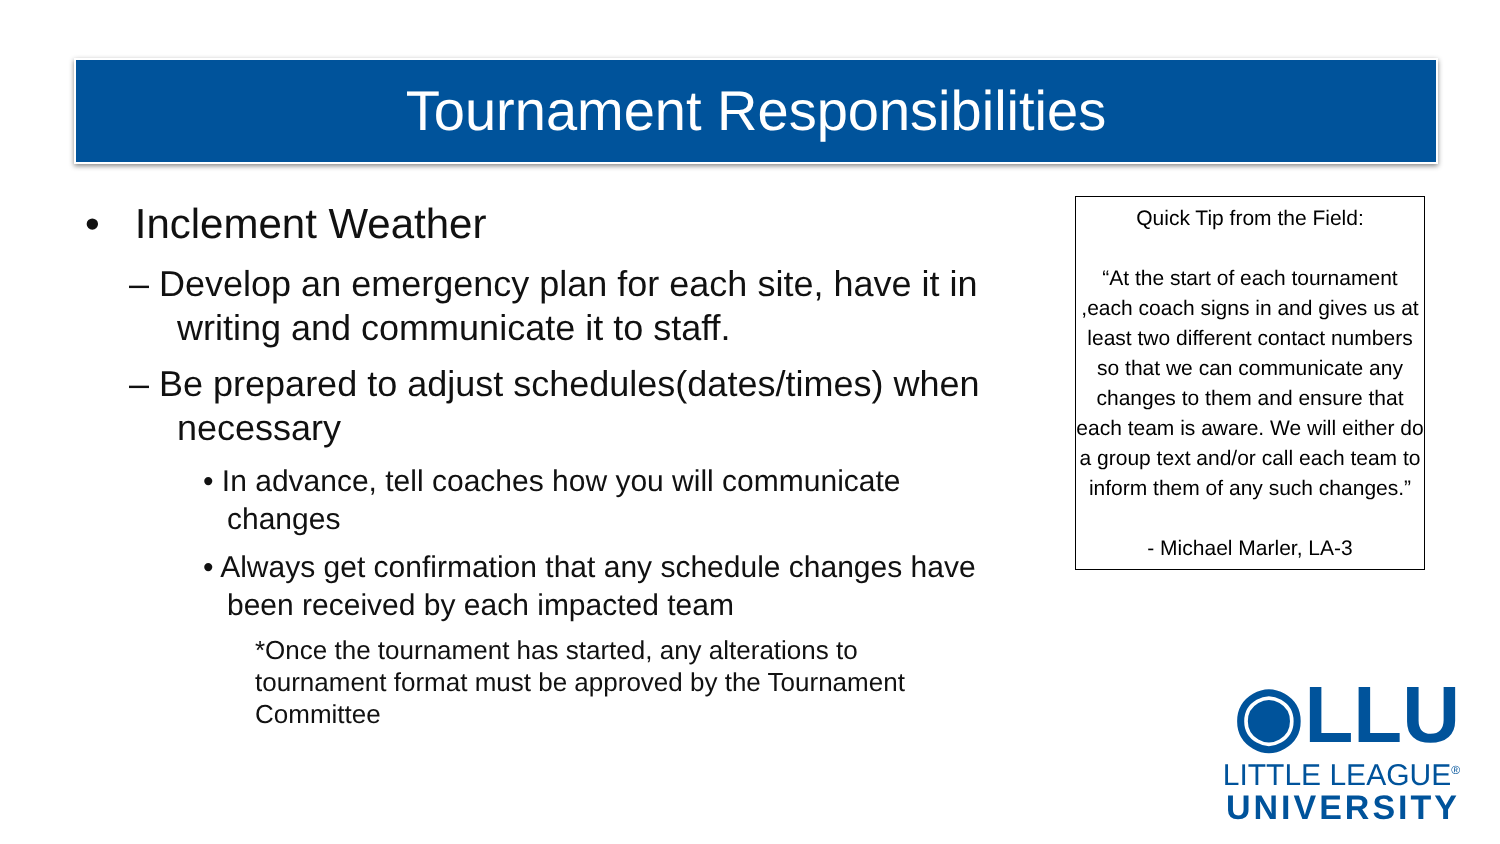Tournament Responsibilities
• Inclement Weather
– Develop an emergency plan for each site, have it in writing and communicate it to staff.
– Be prepared to adjust schedules(dates/times) when necessary
• In advance, tell coaches how you will communicate changes
• Always get confirmation that any schedule changes have been received by each impacted team
*Once the tournament has started, any alterations to tournament format must be approved by the Tournament Committee
Quick Tip from the Field:
“At the start of each tournament ,each coach signs in and gives us at least two different contact numbers so that we can communicate any changes to them and ensure that each team is aware. We will either do a group text and/or call each team to inform them of any such changes.”
- Michael Marler, LA-3
◉LLU
LITTLE LEAGUE<sup>®</sup>
UNIVERSITY